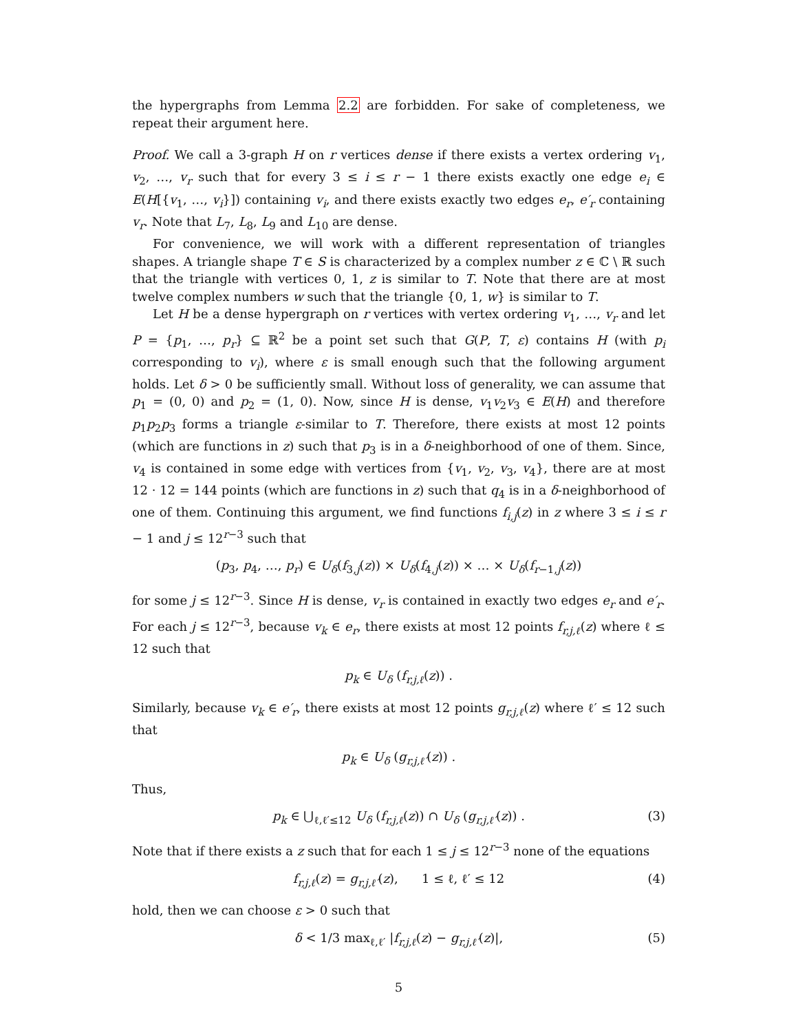the hypergraphs from Lemma 2.2 are forbidden. For sake of completeness, we repeat their argument here.
Proof. We call a 3-graph H on r vertices dense if there exists a vertex ordering v<sub>1</sub>, v<sub>2</sub>, …, v<sub>r</sub> such that for every 3 ≤ i ≤ r − 1 there exists exactly one edge e<sub>i</sub> ∈ E(H[{v<sub>1</sub>, …, v<sub>i</sub>}]) containing v<sub>i</sub>, and there exists exactly two edges e<sub>r</sub>, e′<sub>r</sub> containing v<sub>r</sub>. Note that L<sub>7</sub>, L<sub>8</sub>, L<sub>9</sub> and L<sub>10</sub> are dense.
For convenience, we will work with a different representation of triangles shapes. A triangle shape T ∈ S is characterized by a complex number z ∈ ℂ \ ℝ such that the triangle with vertices 0, 1, z is similar to T. Note that there are at most twelve complex numbers w such that the triangle {0, 1, w} is similar to T.
Let H be a dense hypergraph on r vertices with vertex ordering v<sub>1</sub>, …, v<sub>r</sub> and let P = {p<sub>1</sub>, …, p<sub>r</sub>} ⊆ ℝ<sup>2</sup> be a point set such that G(P, T, ε) contains H (with p<sub>i</sub> corresponding to v<sub>i</sub>), where ε is small enough such that the following argument holds. Let δ > 0 be sufficiently small. Without loss of generality, we can assume that p<sub>1</sub> = (0, 0) and p<sub>2</sub> = (1, 0). Now, since H is dense, v<sub>1</sub>v<sub>2</sub>v<sub>3</sub> ∈ E(H) and therefore p<sub>1</sub>p<sub>2</sub>p<sub>3</sub> forms a triangle ε-similar to T. Therefore, there exists at most 12 points (which are functions in z) such that p<sub>3</sub> is in a δ-neighborhood of one of them. Since, v<sub>4</sub> is contained in some edge with vertices from {v<sub>1</sub>, v<sub>2</sub>, v<sub>3</sub>, v<sub>4</sub>}, there are at most 12 · 12 = 144 points (which are functions in z) such that q<sub>4</sub> is in a δ-neighborhood of one of them. Continuing this argument, we find functions f<sub>i,j</sub>(z) in z where 3 ≤ i ≤ r − 1 and j ≤ 12<sup>r−3</sup> such that
(p<sub>3</sub>, p<sub>4</sub>, …, p<sub>r</sub>) ∈ U<sub>δ</sub>(f<sub>3,j</sub>(z)) × U<sub>δ</sub>(f<sub>4,j</sub>(z)) × … × U<sub>δ</sub>(f<sub>r−1,j</sub>(z))
for some j ≤ 12<sup>r−3</sup>. Since H is dense, v<sub>r</sub> is contained in exactly two edges e<sub>r</sub> and e′<sub>r</sub>. For each j ≤ 12<sup>r−3</sup>, because v<sub>k</sub> ∈ e<sub>r</sub>, there exists at most 12 points f<sub>r,j,ℓ</sub>(z) where ℓ ≤ 12 such that
p<sub>k</sub> ∈ U<sub>δ</sub> (f<sub>r,j,ℓ</sub>(z)) .
Similarly, because v<sub>k</sub> ∈ e′<sub>r</sub>, there exists at most 12 points g<sub>r,j,ℓ</sub>(z) where ℓ′ ≤ 12 such that
p<sub>k</sub> ∈ U<sub>δ</sub> (g<sub>r,j,ℓ′</sub>(z)) .
Thus,
p<sub>k</sub> ∈ ⋃<sub>ℓ,ℓ′≤12</sub> U<sub>δ</sub> (f<sub>r,j,ℓ</sub>(z)) ∩ U<sub>δ</sub> (g<sub>r,j,ℓ′</sub>(z)) . (3)
Note that if there exists a z such that for each 1 ≤ j ≤ 12<sup>r−3</sup> none of the equations
f<sub>r,j,ℓ</sub>(z) = g<sub>r,j,ℓ′</sub>(z), 1 ≤ ℓ, ℓ′ ≤ 12 (4)
hold, then we can choose ε > 0 such that
δ < 1/3 max<sub>ℓ,ℓ′</sub> |f<sub>r,j,ℓ</sub>(z) − g<sub>r,j,ℓ′</sub>(z)|, (5)
5